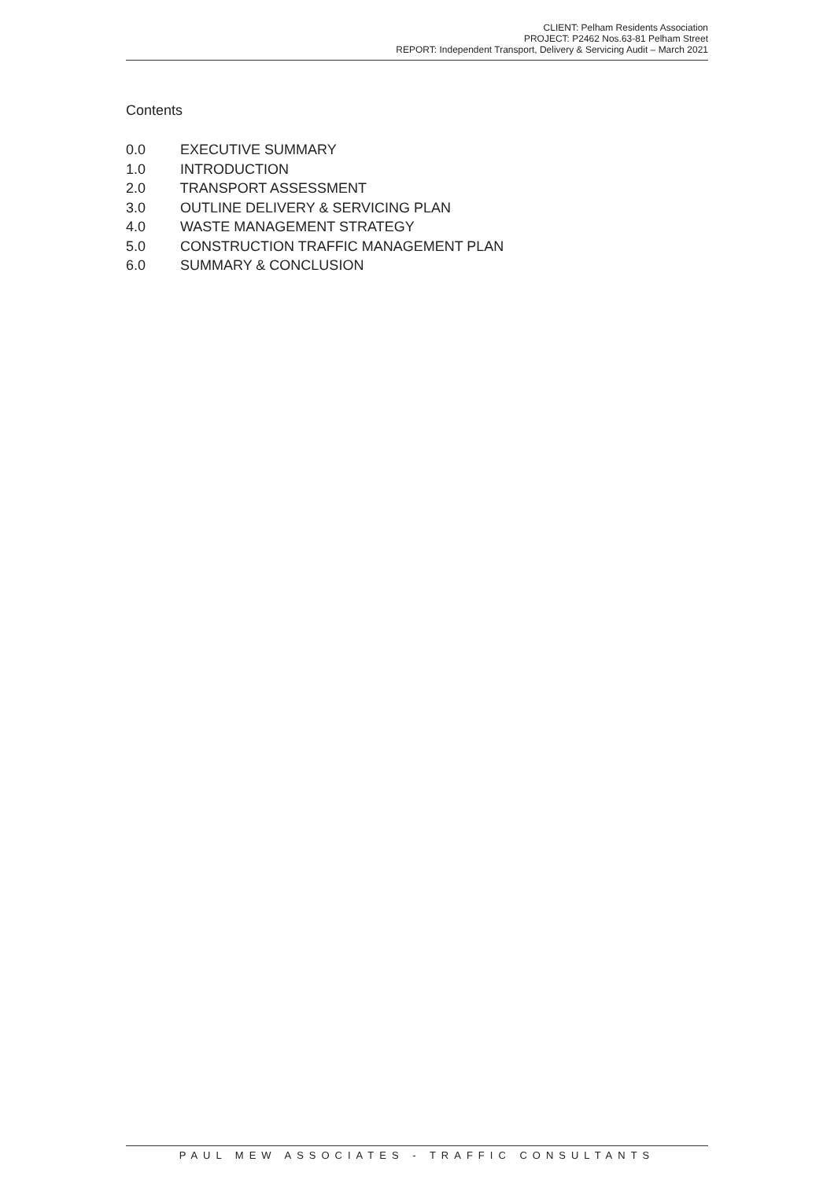CLIENT: Pelham Residents Association
PROJECT: P2462 Nos.63-81 Pelham Street
REPORT: Independent Transport, Delivery & Servicing Audit – March 2021
Contents
0.0 EXECUTIVE SUMMARY
1.0 INTRODUCTION
2.0 TRANSPORT ASSESSMENT
3.0 OUTLINE DELIVERY & SERVICING PLAN
4.0 WASTE MANAGEMENT STRATEGY
5.0 CONSTRUCTION TRAFFIC MANAGEMENT PLAN
6.0 SUMMARY & CONCLUSION
PAUL MEW ASSOCIATES - TRAFFIC CONSULTANTS